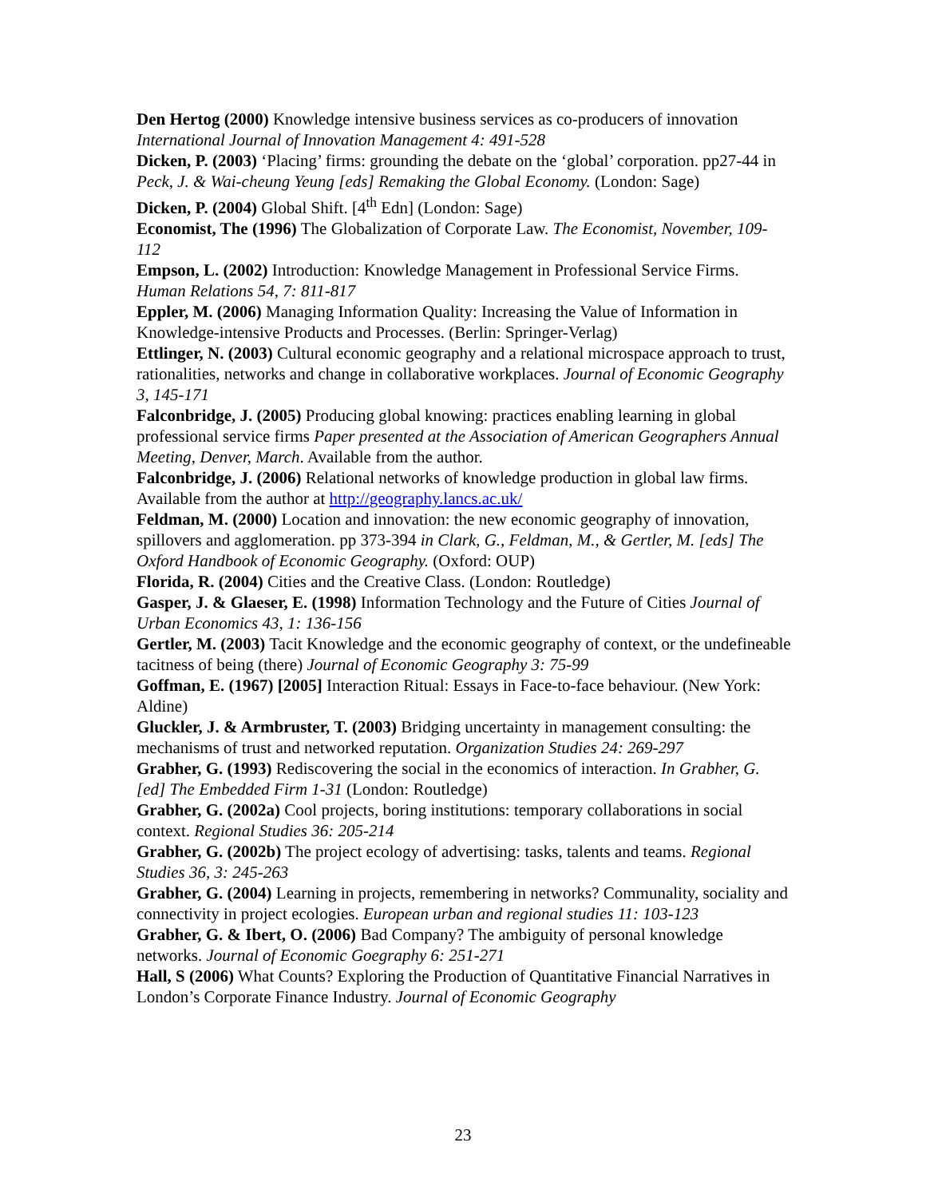Den Hertog (2000) Knowledge intensive business services as co-producers of innovation International Journal of Innovation Management 4: 491-528
Dicken, P. (2003) ‘Placing’ firms: grounding the debate on the ‘global’ corporation. pp27-44 in Peck, J. & Wai-cheung Yeung [eds] Remaking the Global Economy. (London: Sage)
Dicken, P. (2004) Global Shift. [4<sup>th</sup> Edn] (London: Sage)
Economist, The (1996) The Globalization of Corporate Law. The Economist, November, 109-112
Empson, L. (2002) Introduction: Knowledge Management in Professional Service Firms. Human Relations 54, 7: 811-817
Eppler, M. (2006) Managing Information Quality: Increasing the Value of Information in Knowledge-intensive Products and Processes. (Berlin: Springer-Verlag)
Ettlinger, N. (2003) Cultural economic geography and a relational microspace approach to trust, rationalities, networks and change in collaborative workplaces. Journal of Economic Geography 3, 145-171
Falconbridge, J. (2005) Producing global knowing: practices enabling learning in global professional service firms Paper presented at the Association of American Geographers Annual Meeting, Denver, March. Available from the author.
Falconbridge, J. (2006) Relational networks of knowledge production in global law firms. Available from the author at http://geography.lancs.ac.uk/
Feldman, M. (2000) Location and innovation: the new economic geography of innovation, spillovers and agglomeration. pp 373-394 in Clark, G., Feldman, M., & Gertler, M. [eds] The Oxford Handbook of Economic Geography. (Oxford: OUP)
Florida, R. (2004) Cities and the Creative Class. (London: Routledge)
Gasper, J. & Glaeser, E. (1998) Information Technology and the Future of Cities Journal of Urban Economics 43, 1: 136-156
Gertler, M. (2003) Tacit Knowledge and the economic geography of context, or the undefineable tacitness of being (there) Journal of Economic Geography 3: 75-99
Goffman, E. (1967) [2005] Interaction Ritual: Essays in Face-to-face behaviour. (New York: Aldine)
Gluckler, J. & Armbruster, T. (2003) Bridging uncertainty in management consulting: the mechanisms of trust and networked reputation. Organization Studies 24: 269-297
Grabher, G. (1993) Rediscovering the social in the economics of interaction. In Grabher, G. [ed] The Embedded Firm 1-31 (London: Routledge)
Grabher, G. (2002a) Cool projects, boring institutions: temporary collaborations in social context. Regional Studies 36: 205-214
Grabher, G. (2002b) The project ecology of advertising: tasks, talents and teams. Regional Studies 36, 3: 245-263
Grabher, G. (2004) Learning in projects, remembering in networks? Communality, sociality and connectivity in project ecologies. European urban and regional studies 11: 103-123
Grabher, G. & Ibert, O. (2006) Bad Company? The ambiguity of personal knowledge networks. Journal of Economic Goegraphy 6: 251-271
Hall, S (2006) What Counts? Exploring the Production of Quantitative Financial Narratives in London’s Corporate Finance Industry. Journal of Economic Geography
23